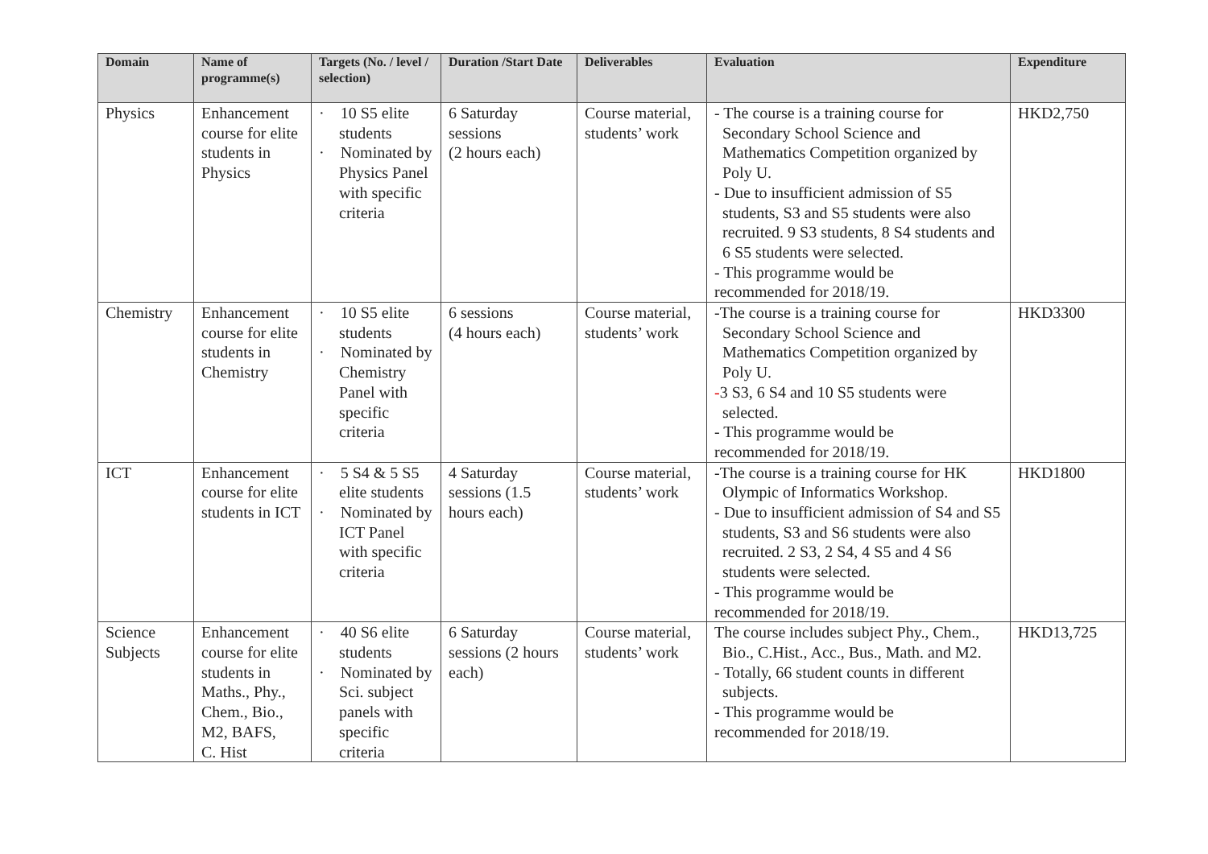| Domain | Name of programme(s) | Targets (No. / level / selection) | Duration /Start Date | Deliverables | Evaluation | Expenditure |
| --- | --- | --- | --- | --- | --- | --- |
| Physics | Enhancement course for elite students in Physics | · 10 S5 elite students · Nominated by Physics Panel with specific criteria | 6 Saturday sessions (2 hours each) | Course material, students’ work | - The course is a training course for Secondary School Science and Mathematics Competition organized by Poly U. - Due to insufficient admission of S5 students, S3 and S5 students were also recruited. 9 S3 students, 8 S4 students and 6 S5 students were selected. - This programme would be recommended for 2018/19. | HKD2,750 |
| Chemistry | Enhancement course for elite students in Chemistry | · 10 S5 elite students · Nominated by Chemistry Panel with specific criteria | 6 sessions (4 hours each) | Course material, students’ work | -The course is a training course for Secondary School Science and Mathematics Competition organized by Poly U. - 3 S3, 6 S4 and 10 S5 students were selected. - This programme would be recommended for 2018/19. | HKD3300 |
| ICT | Enhancement course for elite students in ICT | · 5 S4 & 5 S5 elite students · Nominated by ICT Panel with specific criteria | 4 Saturday sessions (1.5 hours each) | Course material, students’ work | -The course is a training course for HK Olympic of Informatics Workshop. - Due to insufficient admission of S4 and S5 students, S3 and S6 students were also recruited. 2 S3, 2 S4, 4 S5 and 4 S6 students were selected. - This programme would be recommended for 2018/19. | HKD1800 |
| Science Subjects | Enhancement course for elite students in Maths., Phy., Chem., Bio., M2, BAFS, C. Hist | · 40 S6 elite students · Nominated by Sci. subject panels with specific criteria | 6 Saturday sessions (2 hours each) | Course material, students’ work | The course includes subject Phy., Chem., Bio., C.Hist., Acc., Bus., Math. and M2. - Totally, 66 student counts in different subjects. - This programme would be recommended for 2018/19. | HKD13,725 |